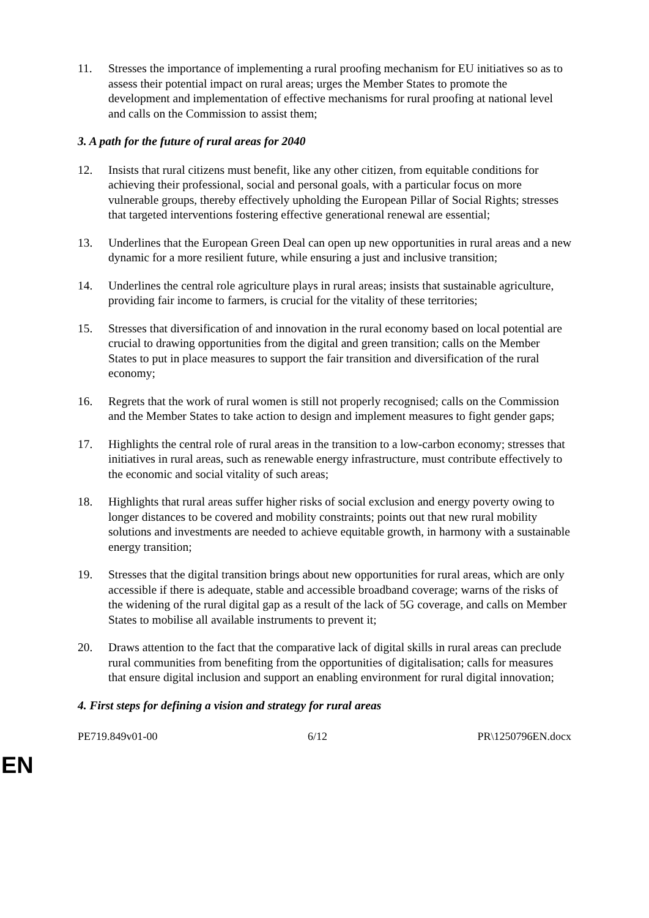11. Stresses the importance of implementing a rural proofing mechanism for EU initiatives so as to assess their potential impact on rural areas; urges the Member States to promote the development and implementation of effective mechanisms for rural proofing at national level and calls on the Commission to assist them;
3. A path for the future of rural areas for 2040
12. Insists that rural citizens must benefit, like any other citizen, from equitable conditions for achieving their professional, social and personal goals, with a particular focus on more vulnerable groups, thereby effectively upholding the European Pillar of Social Rights; stresses that targeted interventions fostering effective generational renewal are essential;
13. Underlines that the European Green Deal can open up new opportunities in rural areas and a new dynamic for a more resilient future, while ensuring a just and inclusive transition;
14. Underlines the central role agriculture plays in rural areas; insists that sustainable agriculture, providing fair income to farmers, is crucial for the vitality of these territories;
15. Stresses that diversification of and innovation in the rural economy based on local potential are crucial to drawing opportunities from the digital and green transition; calls on the Member States to put in place measures to support the fair transition and diversification of the rural economy;
16. Regrets that the work of rural women is still not properly recognised; calls on the Commission and the Member States to take action to design and implement measures to fight gender gaps;
17. Highlights the central role of rural areas in the transition to a low-carbon economy; stresses that initiatives in rural areas, such as renewable energy infrastructure, must contribute effectively to the economic and social vitality of such areas;
18. Highlights that rural areas suffer higher risks of social exclusion and energy poverty owing to longer distances to be covered and mobility constraints; points out that new rural mobility solutions and investments are needed to achieve equitable growth, in harmony with a sustainable energy transition;
19. Stresses that the digital transition brings about new opportunities for rural areas, which are only accessible if there is adequate, stable and accessible broadband coverage; warns of the risks of the widening of the rural digital gap as a result of the lack of 5G coverage, and calls on Member States to mobilise all available instruments to prevent it;
20. Draws attention to the fact that the comparative lack of digital skills in rural areas can preclude rural communities from benefiting from the opportunities of digitalisation; calls for measures that ensure digital inclusion and support an enabling environment for rural digital innovation;
4. First steps for defining a vision and strategy for rural areas
PE719.849v01-00 6/12 PR\1250796EN.docx
EN